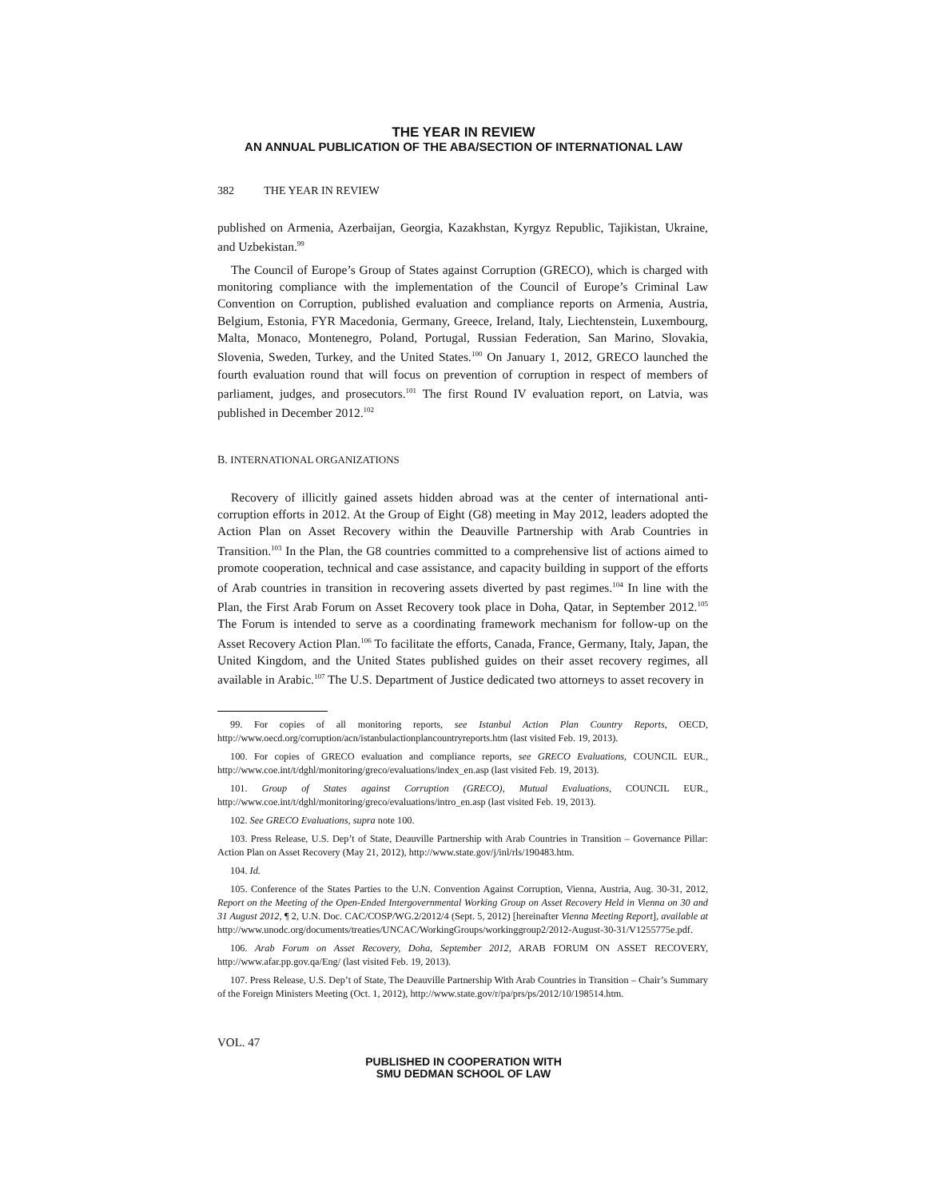THE YEAR IN REVIEW
AN ANNUAL PUBLICATION OF THE ABA/SECTION OF INTERNATIONAL LAW
382 THE YEAR IN REVIEW
published on Armenia, Azerbaijan, Georgia, Kazakhstan, Kyrgyz Republic, Tajikistan, Ukraine, and Uzbekistan.<sup>99</sup>
The Council of Europe’s Group of States against Corruption (GRECO), which is charged with monitoring compliance with the implementation of the Council of Europe’s Criminal Law Convention on Corruption, published evaluation and compliance reports on Armenia, Austria, Belgium, Estonia, FYR Macedonia, Germany, Greece, Ireland, Italy, Liechtenstein, Luxembourg, Malta, Monaco, Montenegro, Poland, Portugal, Russian Federation, San Marino, Slovakia, Slovenia, Sweden, Turkey, and the United States.<sup>100</sup> On January 1, 2012, GRECO launched the fourth evaluation round that will focus on prevention of corruption in respect of members of parliament, judges, and prosecutors.<sup>101</sup> The first Round IV evaluation report, on Latvia, was published in December 2012.<sup>102</sup>
B. INTERNATIONAL ORGANIZATIONS
Recovery of illicitly gained assets hidden abroad was at the center of international anti-corruption efforts in 2012. At the Group of Eight (G8) meeting in May 2012, leaders adopted the Action Plan on Asset Recovery within the Deauville Partnership with Arab Countries in Transition.<sup>103</sup> In the Plan, the G8 countries committed to a comprehensive list of actions aimed to promote cooperation, technical and case assistance, and capacity building in support of the efforts of Arab countries in transition in recovering assets diverted by past regimes.<sup>104</sup> In line with the Plan, the First Arab Forum on Asset Recovery took place in Doha, Qatar, in September 2012.<sup>105</sup> The Forum is intended to serve as a coordinating framework mechanism for follow-up on the Asset Recovery Action Plan.<sup>106</sup> To facilitate the efforts, Canada, France, Germany, Italy, Japan, the United Kingdom, and the United States published guides on their asset recovery regimes, all available in Arabic.<sup>107</sup> The U.S. Department of Justice dedicated two attorneys to asset recovery in
99. For copies of all monitoring reports, see Istanbul Action Plan Country Reports, OECD, http://www.oecd.org/corruption/acn/istanbulactionplancountryreports.htm (last visited Feb. 19, 2013).
100. For copies of GRECO evaluation and compliance reports, see GRECO Evaluations, COUNCIL EUR., http://www.coe.int/t/dghl/monitoring/greco/evaluations/index_en.asp (last visited Feb. 19, 2013).
101. Group of States against Corruption (GRECO), Mutual Evaluations, COUNCIL EUR., http://www.coe.int/t/dghl/monitoring/greco/evaluations/intro_en.asp (last visited Feb. 19, 2013).
102. See GRECO Evaluations, supra note 100.
103. Press Release, U.S. Dep’t of State, Deauville Partnership with Arab Countries in Transition – Governance Pillar: Action Plan on Asset Recovery (May 21, 2012), http://www.state.gov/j/inl/rls/190483.htm.
104. Id.
105. Conference of the States Parties to the U.N. Convention Against Corruption, Vienna, Austria, Aug. 30-31, 2012, Report on the Meeting of the Open-Ended Intergovernmental Working Group on Asset Recovery Held in Vienna on 30 and 31 August 2012, ¶ 2, U.N. Doc. CAC/COSP/WG.2/2012/4 (Sept. 5, 2012) [hereinafter Vienna Meeting Report], available at http://www.unodc.org/documents/treaties/UNCAC/WorkingGroups/workinggroup2/2012-August-30-31/V1255775e.pdf.
106. Arab Forum on Asset Recovery, Doha, September 2012, ARAB FORUM ON ASSET RECOVERY, http://www.afar.pp.gov.qa/Eng/ (last visited Feb. 19, 2013).
107. Press Release, U.S. Dep’t of State, The Deauville Partnership With Arab Countries in Transition – Chair’s Summary of the Foreign Ministers Meeting (Oct. 1, 2012), http://www.state.gov/r/pa/prs/ps/2012/10/198514.htm.
VOL. 47
PUBLISHED IN COOPERATION WITH
SMU DEDMAN SCHOOL OF LAW